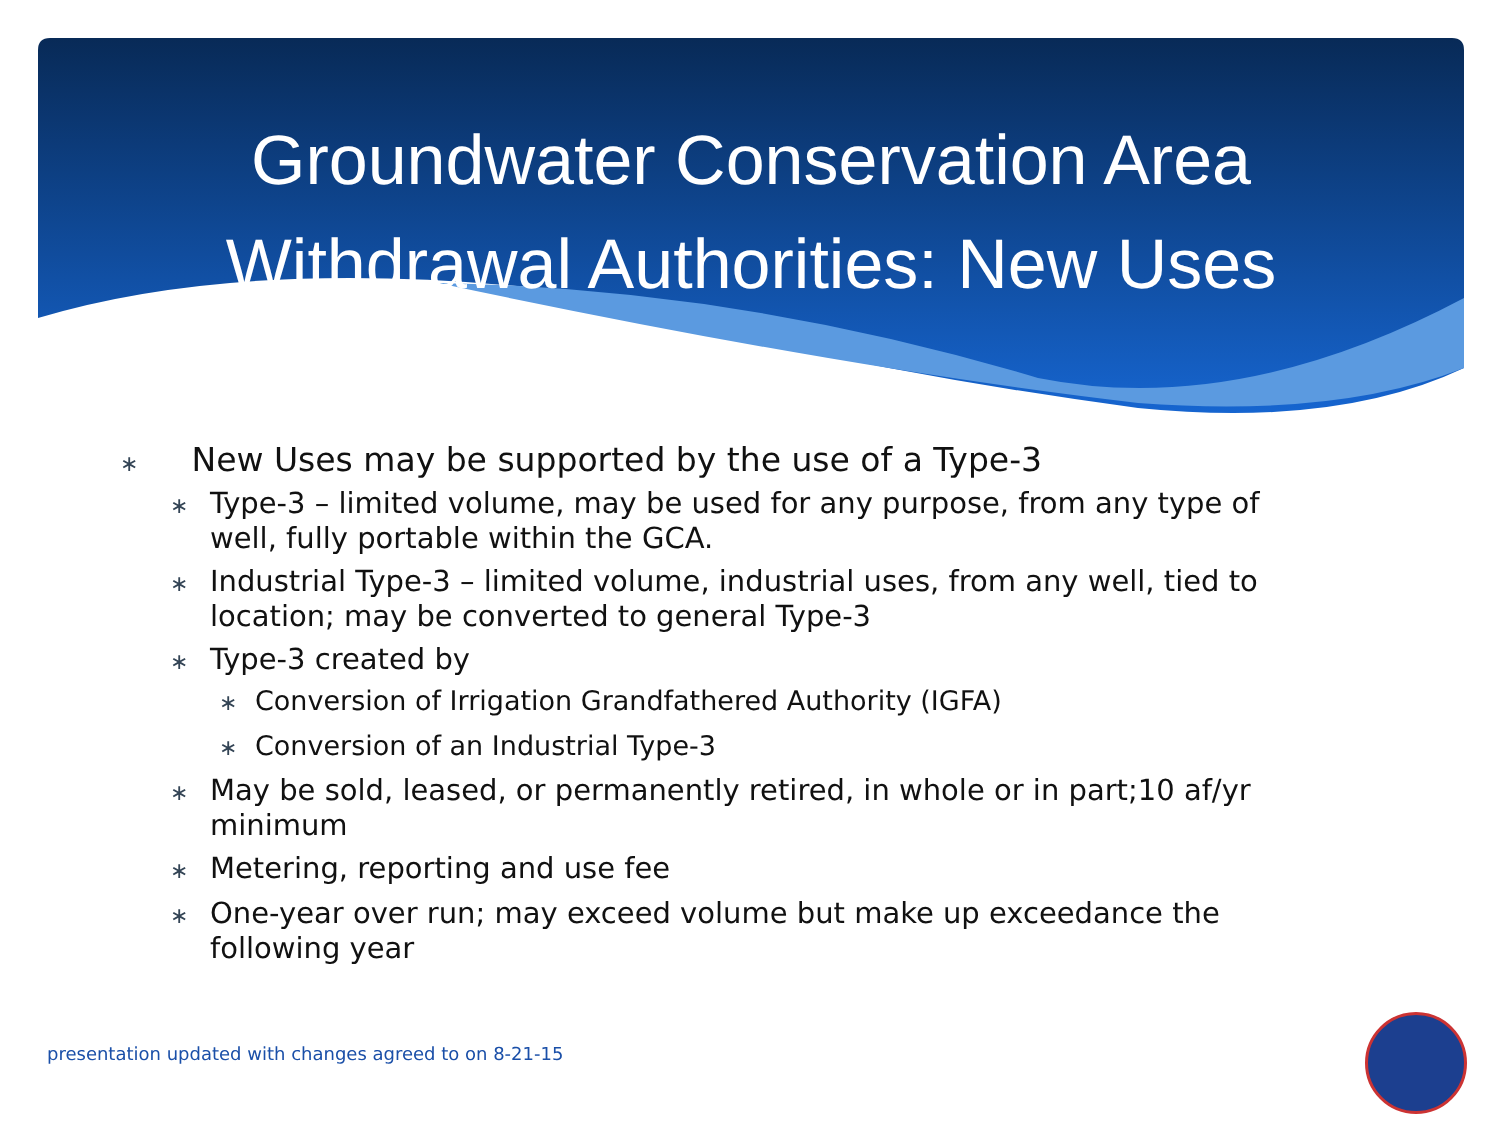Groundwater Conservation Area
Withdrawal Authorities: New Uses
∗ New Uses may be supported by the use of a Type-3
∗ Type-3 – limited volume, may be used for any purpose, from any type of well, fully portable within the GCA.
∗ Industrial Type-3 – limited volume, industrial uses, from any well, tied to location; may be converted to general Type-3
∗ Type-3 created by
∗ Conversion of Irrigation Grandfathered Authority (IGFA)
∗ Conversion of an Industrial Type-3
∗ May be sold, leased, or permanently retired, in whole or in part;10 af/yr minimum
∗ Metering, reporting and use fee
∗ One-year over run; may exceed volume but make up exceedance the following year
presentation updated with changes agreed to on 8-21-15